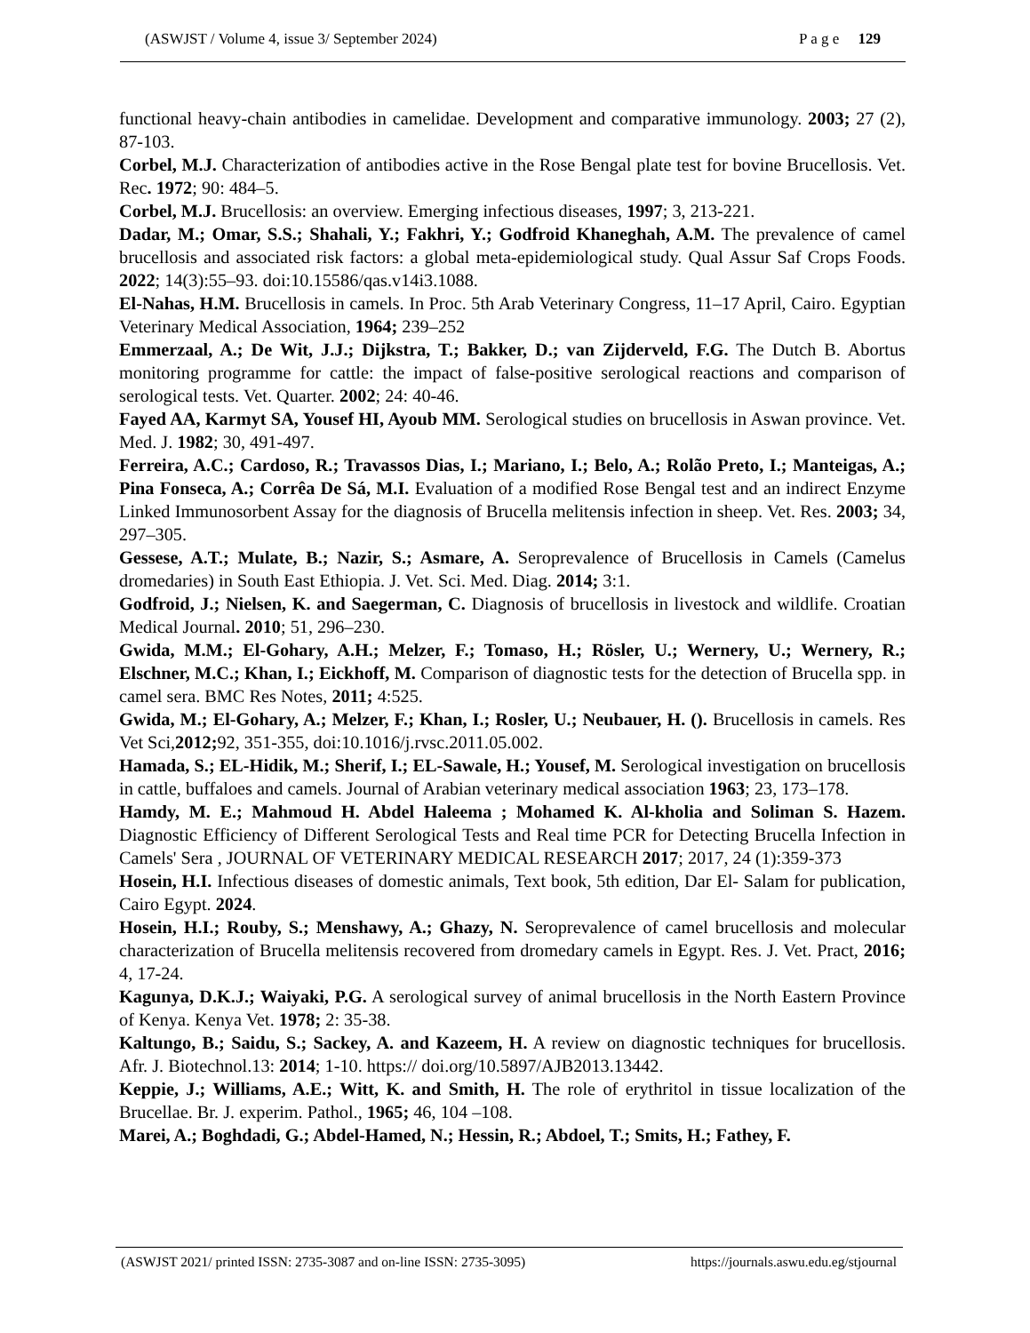(ASWJST / Volume 4, issue 3/ September 2024) P a g e 129
functional heavy-chain antibodies in camelidae. Development and comparative immunology. 2003; 27 (2), 87-103.
Corbel, M.J. Characterization of antibodies active in the Rose Bengal plate test for bovine Brucellosis. Vet. Rec. 1972; 90: 484–5.
Corbel, M.J. Brucellosis: an overview. Emerging infectious diseases, 1997; 3, 213-221.
Dadar, M.; Omar, S.S.; Shahali, Y.; Fakhri, Y.; Godfroid Khaneghah, A.M. The prevalence of camel brucellosis and associated risk factors: a global meta-epidemiological study. Qual Assur Saf Crops Foods. 2022; 14(3):55–93. doi:10.15586/qas.v14i3.1088.
El-Nahas, H.M. Brucellosis in camels. In Proc. 5th Arab Veterinary Congress, 11–17 April, Cairo. Egyptian Veterinary Medical Association, 1964; 239–252
Emmerzaal, A.; De Wit, J.J.; Dijkstra, T.; Bakker, D.; van Zijderveld, F.G. The Dutch B. Abortus monitoring programme for cattle: the impact of false-positive serological reactions and comparison of serological tests. Vet. Quarter. 2002; 24: 40-46.
Fayed AA, Karmyt SA, Yousef HI, Ayoub MM. Serological studies on brucellosis in Aswan province. Vet. Med. J. 1982; 30, 491-497.
Ferreira, A.C.; Cardoso, R.; Travassos Dias, I.; Mariano, I.; Belo, A.; Rolão Preto, I.; Manteigas, A.; Pina Fonseca, A.; Corrêa De Sá, M.I. Evaluation of a modified Rose Bengal test and an indirect Enzyme Linked Immunosorbent Assay for the diagnosis of Brucella melitensis infection in sheep. Vet. Res. 2003; 34, 297–305.
Gessese, A.T.; Mulate, B.; Nazir, S.; Asmare, A. Seroprevalence of Brucellosis in Camels (Camelus dromedaries) in South East Ethiopia. J. Vet. Sci. Med. Diag. 2014; 3:1.
Godfroid, J.; Nielsen, K. and Saegerman, C. Diagnosis of brucellosis in livestock and wildlife. Croatian Medical Journal. 2010; 51, 296–230.
Gwida, M.M.; El-Gohary, A.H.; Melzer, F.; Tomaso, H.; Rösler, U.; Wernery, U.; Wernery, R.; Elschner, M.C.; Khan, I.; Eickhoff, M. Comparison of diagnostic tests for the detection of Brucella spp. in camel sera. BMC Res Notes, 2011; 4:525.
Gwida, M.; El-Gohary, A.; Melzer, F.; Khan, I.; Rosler, U.; Neubauer, H. (). Brucellosis in camels. Res Vet Sci,2012; 92, 351-355, doi:10.1016/j.rvsc.2011.05.002.
Hamada, S.; EL-Hidik, M.; Sherif, I.; EL-Sawale, H.; Yousef, M. Serological investigation on brucellosis in cattle, buffaloes and camels. Journal of Arabian veterinary medical association 1963; 23, 173–178.
Hamdy, M. E.; Mahmoud H. Abdel Haleema ; Mohamed K. Al-kholia and Soliman S. Hazem. Diagnostic Efficiency of Different Serological Tests and Real time PCR for Detecting Brucella Infection in Camels' Sera , JOURNAL OF VETERINARY MEDICAL RESEARCH 2017; 2017, 24 (1):359-373
Hosein, H.I. Infectious diseases of domestic animals, Text book, 5th edition, Dar El- Salam for publication, Cairo Egypt. 2024.
Hosein, H.I.; Rouby, S.; Menshawy, A.; Ghazy, N. Seroprevalence of camel brucellosis and molecular characterization of Brucella melitensis recovered from dromedary camels in Egypt. Res. J. Vet. Pract, 2016; 4, 17-24.
Kagunya, D.K.J.; Waiyaki, P.G. A serological survey of animal brucellosis in the North Eastern Province of Kenya. Kenya Vet. 1978; 2: 35-38.
Kaltungo, B.; Saidu, S.; Sackey, A. and Kazeem, H. A review on diagnostic techniques for brucellosis. Afr. J. Biotechnol.13: 2014; 1-10. https:// doi.org/10.5897/AJB2013.13442.
Keppie, J.; Williams, A.E.; Witt, K. and Smith, H. The role of erythritol in tissue localization of the Brucellae. Br. J. experim. Pathol., 1965; 46, 104 –108.
Marei, A.; Boghdadi, G.; Abdel-Hamed, N.; Hessin, R.; Abdoel, T.; Smits, H.; Fathey, F.
(ASWJST 2021/ printed ISSN: 2735-3087 and on-line ISSN: 2735-3095) https://journals.aswu.edu.eg/stjournal